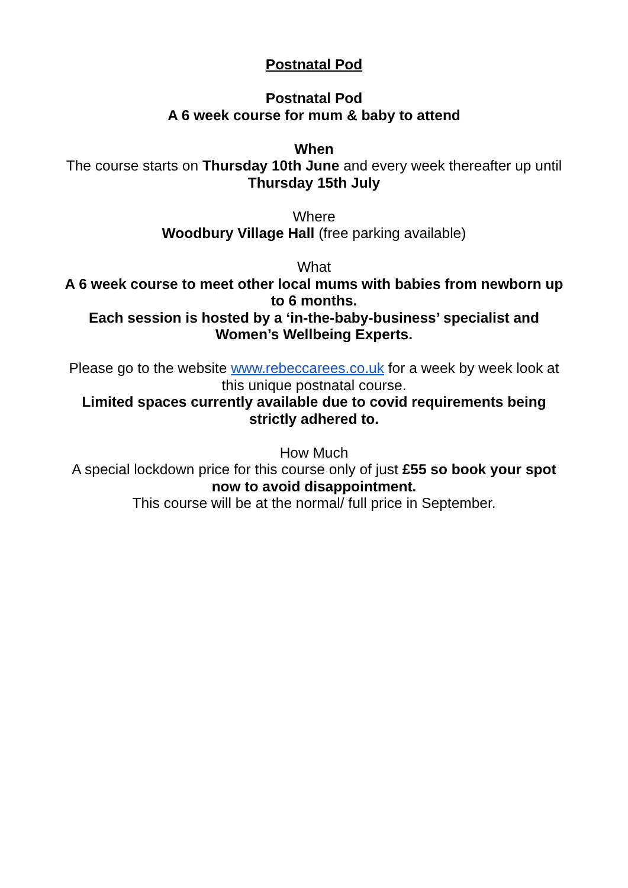Postnatal Pod
Postnatal Pod
A 6 week course for mum & baby to attend
When
The course starts on Thursday 10th June and every week thereafter up until Thursday 15th July
Where
Woodbury Village Hall (free parking available)
What
A 6 week course to meet other local mums with babies from newborn up to 6 months.
Each session is hosted by a ‘in-the-baby-business’ specialist and Women’s Wellbeing Experts.
Please go to the website www.rebeccarees.co.uk for a week by week look at this unique postnatal course.
Limited spaces currently available due to covid requirements being strictly adhered to.
How Much
A special lockdown price for this course only of just £55 so book your spot now to avoid disappointment.
This course will be at the normal/ full price in September.